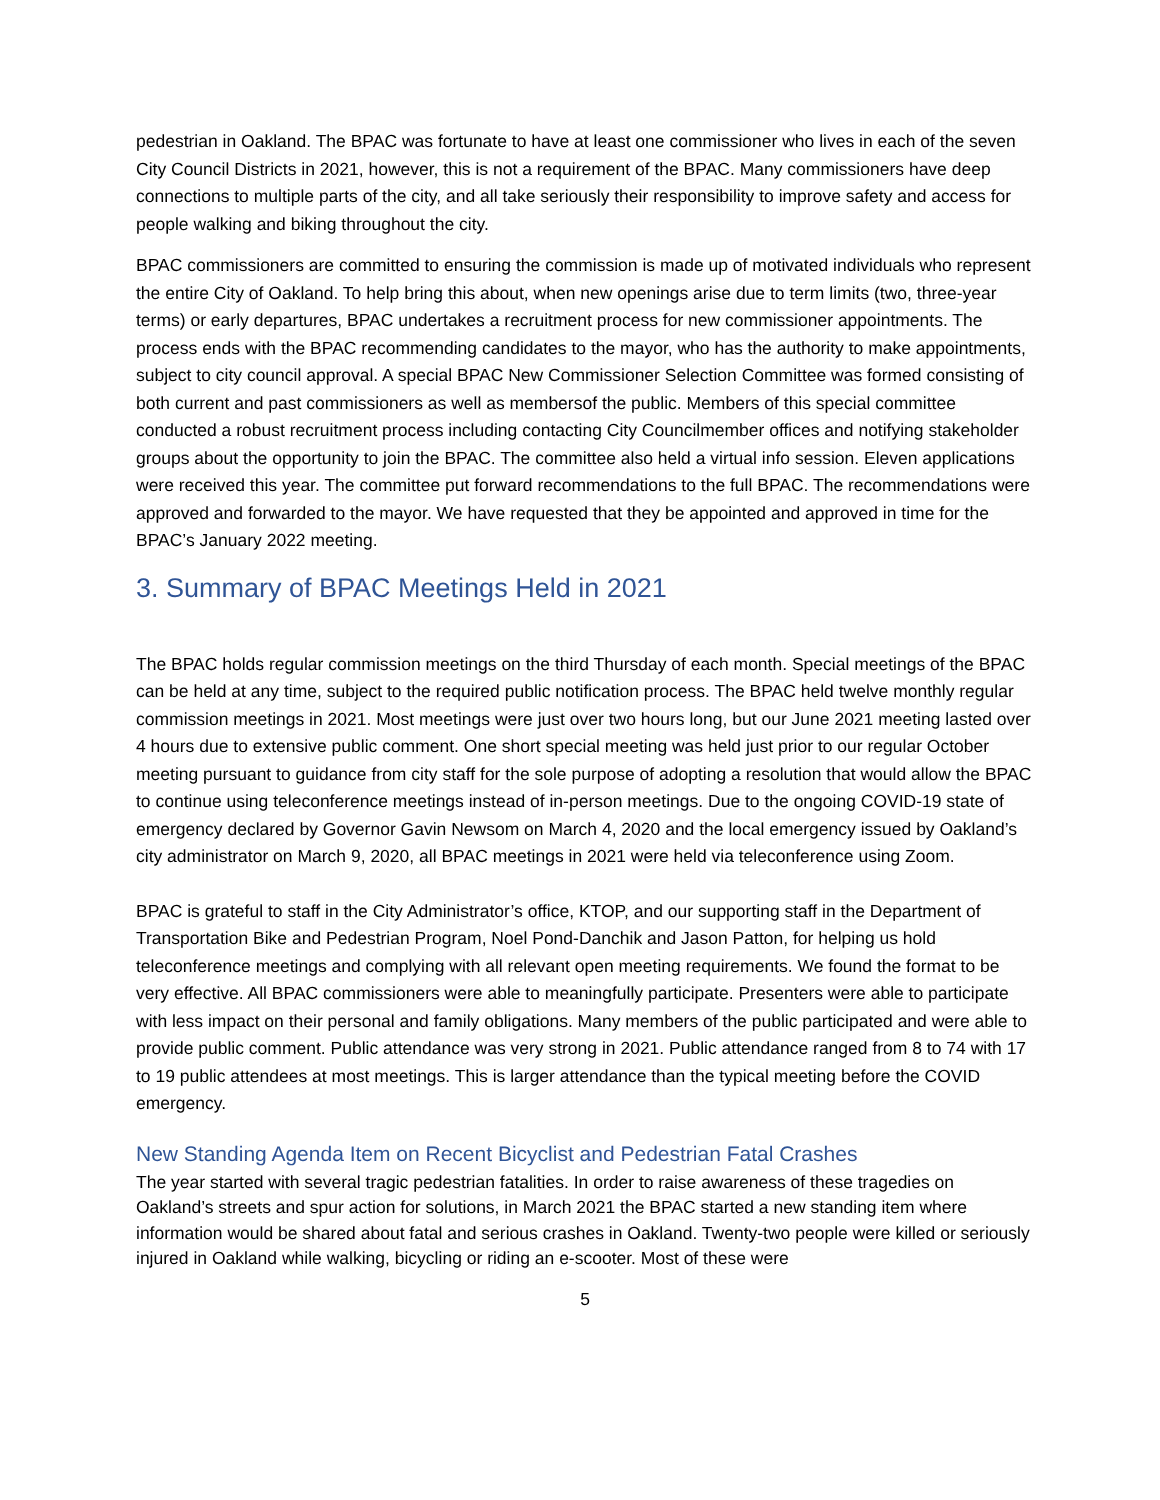pedestrian in Oakland. The BPAC was fortunate to have at least one commissioner who lives in each of the seven City Council Districts in 2021, however, this is not a requirement of the BPAC. Many commissioners have deep connections to multiple parts of the city, and all take seriously their responsibility to improve safety and access for people walking and biking throughout the city.
BPAC commissioners are committed to ensuring the commission is made up of motivated individuals who represent the entire City of Oakland. To help bring this about, when new openings arise due to term limits (two, three-year terms) or early departures, BPAC undertakes a recruitment process for new commissioner appointments. The process ends with the BPAC recommending candidates to the mayor, who has the authority to make appointments, subject to city council approval. A special BPAC New Commissioner Selection Committee was formed consisting of both current and past commissioners as well as membersof the public. Members of this special committee conducted a robust recruitment process including contacting City Councilmember offices and notifying stakeholder groups about the opportunity to join the BPAC. The committee also held a virtual info session. Eleven applications were received this year. The committee put forward recommendations to the full BPAC. The recommendations were approved and forwarded to the mayor. We have requested that they be appointed and approved in time for the BPAC’s January 2022 meeting.
3. Summary of BPAC Meetings Held in 2021
The BPAC holds regular commission meetings on the third Thursday of each month. Special meetings of the BPAC can be held at any time, subject to the required public notification process. The BPAC held twelve monthly regular commission meetings in 2021. Most meetings were just over two hours long, but our June 2021 meeting lasted over 4 hours due to extensive public comment. One short special meeting was held just prior to our regular October meeting pursuant to guidance from city staff for the sole purpose of adopting a resolution that would allow the BPAC to continue using teleconference meetings instead of in-person meetings. Due to the ongoing COVID-19 state of emergency declared by Governor Gavin Newsom on March 4, 2020 and the local emergency issued by Oakland’s city administrator on March 9, 2020, all BPAC meetings in 2021 were held via teleconference using Zoom.
BPAC is grateful to staff in the City Administrator’s office, KTOP, and our supporting staff in the Department of Transportation Bike and Pedestrian Program, Noel Pond-Danchik and Jason Patton, for helping us hold teleconference meetings and complying with all relevant open meeting requirements. We found the format to be very effective. All BPAC commissioners were able to meaningfully participate. Presenters were able to participate with less impact on their personal and family obligations. Many members of the public participated and were able to provide public comment. Public attendance was very strong in 2021. Public attendance ranged from 8 to 74 with 17 to 19 public attendees at most meetings. This is larger attendance than the typical meeting before the COVID emergency.
New Standing Agenda Item on Recent Bicyclist and Pedestrian Fatal Crashes
The year started with several tragic pedestrian fatalities. In order to raise awareness of these tragedies on Oakland’s streets and spur action for solutions, in March 2021 the BPAC started a new standing item where information would be shared about fatal and serious crashes in Oakland. Twenty-two people were killed or seriously injured in Oakland while walking, bicycling or riding an e-scooter. Most of these were
5